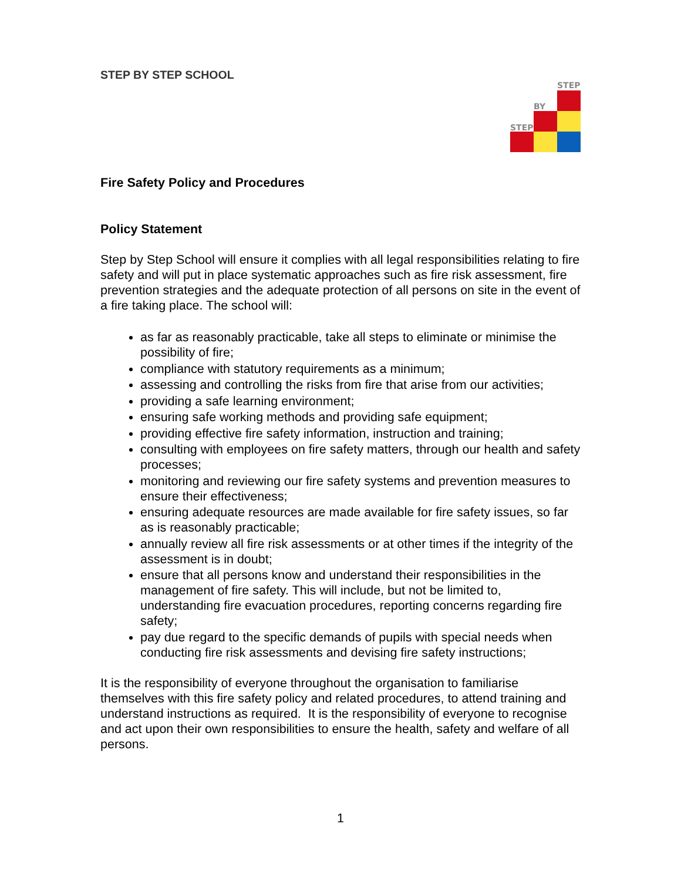STEP
BY
STEP
STEP BY STEP SCHOOL
Fire Safety Policy and Procedures
Policy Statement
Step by Step School will ensure it complies with all legal responsibilities relating to fire safety and will put in place systematic approaches such as fire risk assessment, fire prevention strategies and the adequate protection of all persons on site in the event of a fire taking place. The school will:
as far as reasonably practicable, take all steps to eliminate or minimise the possibility of fire;
compliance with statutory requirements as a minimum;
assessing and controlling the risks from fire that arise from our activities;
providing a safe learning environment;
ensuring safe working methods and providing safe equipment;
providing effective fire safety information, instruction and training;
consulting with employees on fire safety matters, through our health and safety processes;
monitoring and reviewing our fire safety systems and prevention measures to ensure their effectiveness;
ensuring adequate resources are made available for fire safety issues, so far as is reasonably practicable;
annually review all fire risk assessments or at other times if the integrity of the assessment is in doubt;
ensure that all persons know and understand their responsibilities in the management of fire safety. This will include, but not be limited to, understanding fire evacuation procedures, reporting concerns regarding fire safety;
pay due regard to the specific demands of pupils with special needs when conducting fire risk assessments and devising fire safety instructions;
It is the responsibility of everyone throughout the organisation to familiarise themselves with this fire safety policy and related procedures, to attend training and understand instructions as required. It is the responsibility of everyone to recognise and act upon their own responsibilities to ensure the health, safety and welfare of all persons.
1